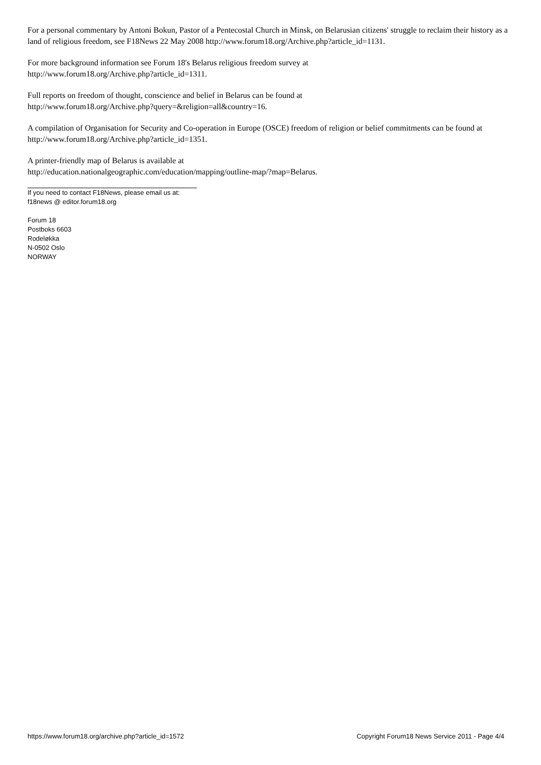For a personal commentary by Antoni Bokun, Pastor of a Pentecostal Church in Minsk, on Belarusian citizens' struggle to reclaim their history as a land of religious freedom, see F18News 22 May 2008 http://www.forum18.org/Archive.php?article_id=1131.
For more background information see Forum 18's Belarus religious freedom survey at
http://www.forum18.org/Archive.php?article_id=1311.
Full reports on freedom of thought, conscience and belief in Belarus can be found at
http://www.forum18.org/Archive.php?query=&religion=all&country=16.
A compilation of Organisation for Security and Co-operation in Europe (OSCE) freedom of religion or belief commitments can be found at http://www.forum18.org/Archive.php?article_id=1351.
A printer-friendly map of Belarus is available at
http://education.nationalgeographic.com/education/mapping/outline-map/?map=Belarus.
If you need to contact F18News, please email us at:
f18news @ editor.forum18.org
Forum 18
Postboks 6603
Rodeløkka
N-0502 Oslo
NORWAY
https://www.forum18.org/archive.php?article_id=1572 Copyright Forum18 News Service 2011 - Page 4/4